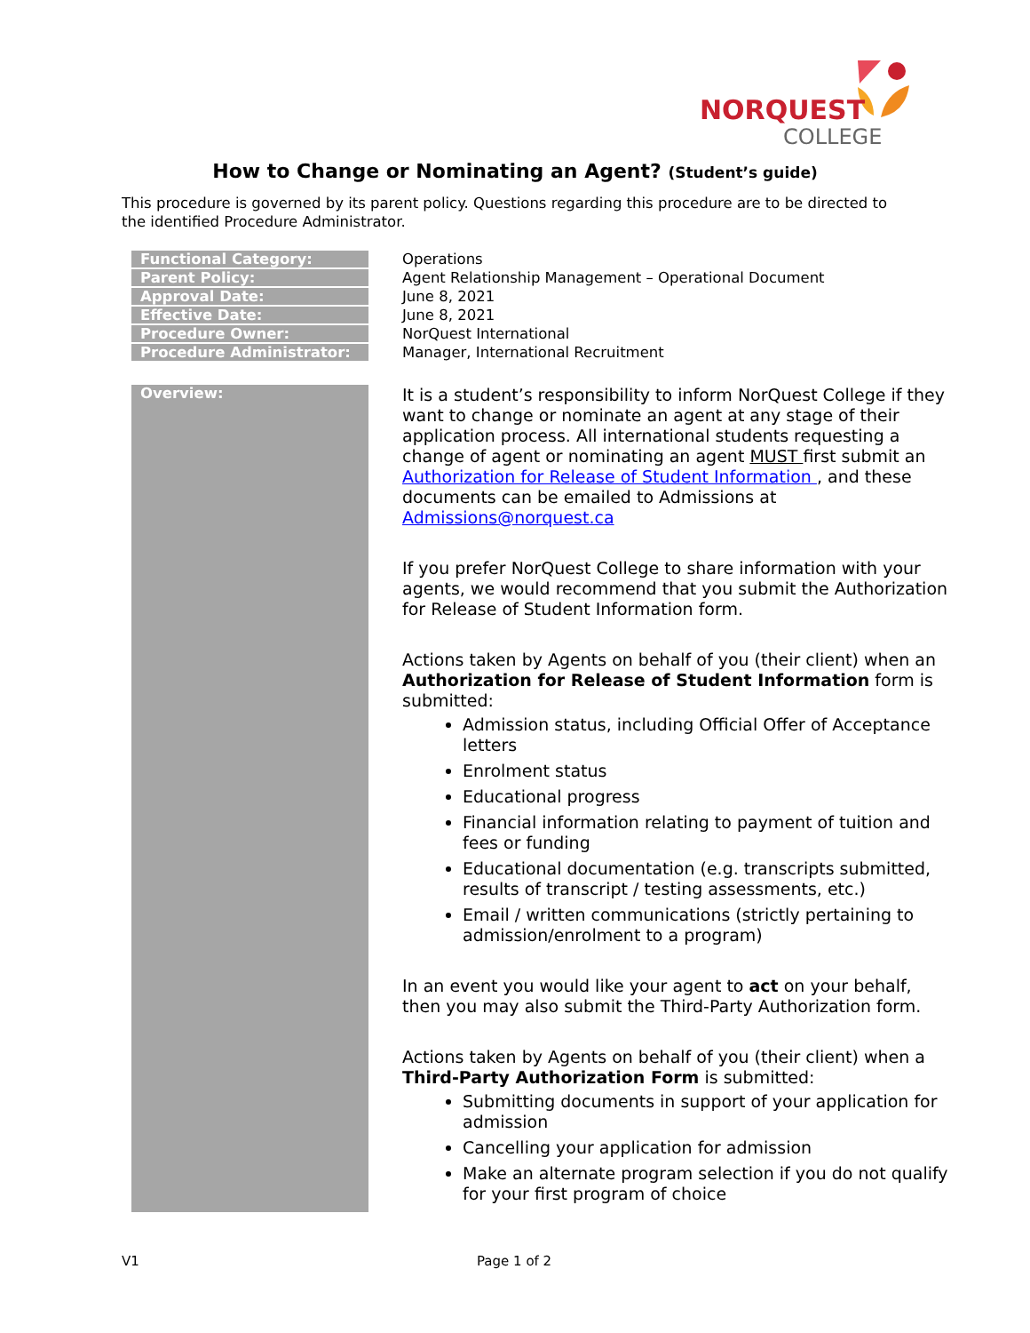NORQUEST
COLLEGE
How to Change or Nominating an Agent? (Student’s guide)
This procedure is governed by its parent policy. Questions regarding this procedure are to be directed to the identified Procedure Administrator.
| Functional Category: | Operations |
| Parent Policy: | Agent Relationship Management – Operational Document |
| Approval Date: | June 8, 2021 |
| Effective Date: | June 8, 2021 |
| Procedure Owner: | NorQuest International |
| Procedure Administrator: | Manager, International Recruitment |
Overview:
It is a student’s responsibility to inform NorQuest College if they want to change or nominate an agent at any stage of their application process. All international students requesting a change of agent or nominating an agent MUST first submit an Authorization for Release of Student Information , and these documents can be emailed to Admissions at Admissions@norquest.ca
If you prefer NorQuest College to share information with your agents, we would recommend that you submit the Authorization for Release of Student Information form.
Actions taken by Agents on behalf of you (their client) when an Authorization for Release of Student Information form is submitted:
Admission status, including Official Offer of Acceptance letters
Enrolment status
Educational progress
Financial information relating to payment of tuition and fees or funding
Educational documentation (e.g. transcripts submitted, results of transcript / testing assessments, etc.)
Email / written communications (strictly pertaining to admission/enrolment to a program)
In an event you would like your agent to act on your behalf, then you may also submit the Third-Party Authorization form.
Actions taken by Agents on behalf of you (their client) when a Third-Party Authorization Form is submitted:
Submitting documents in support of your application for admission
Cancelling your application for admission
Make an alternate program selection if you do not qualify for your first program of choice
V1 Page 1 of 2